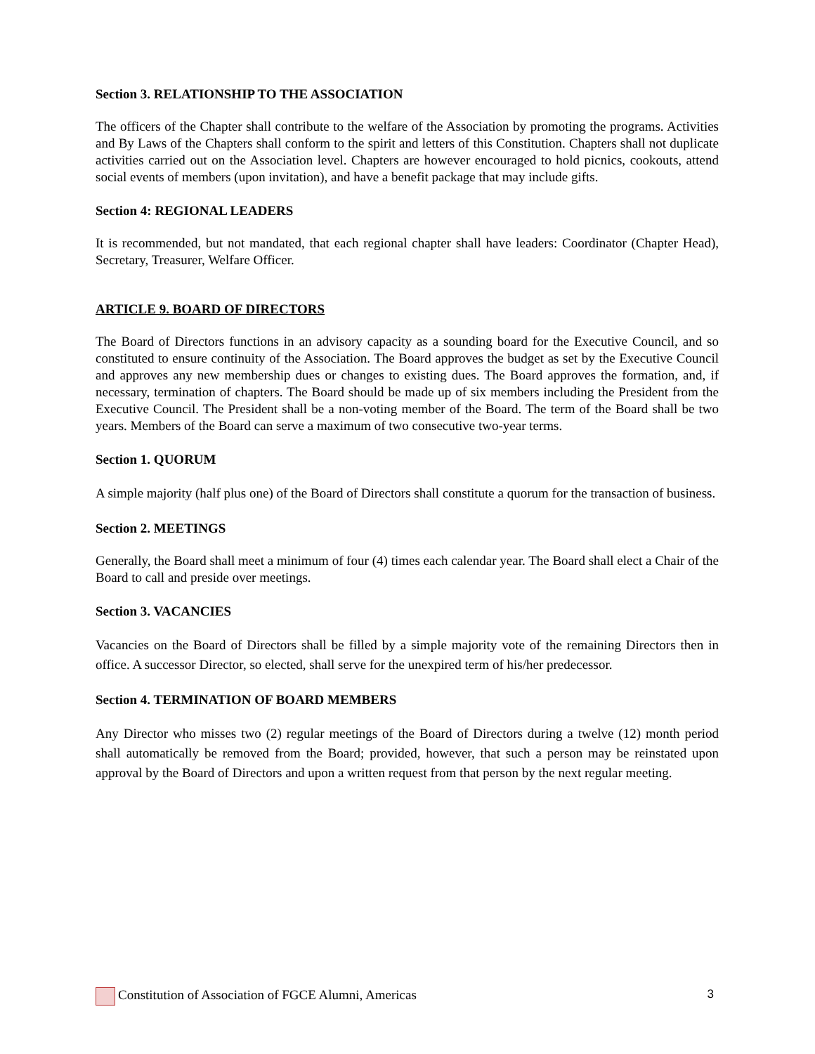Section 3. RELATIONSHIP TO THE ASSOCIATION
The officers of the Chapter shall contribute to the welfare of the Association by promoting the programs. Activities and By Laws of the Chapters shall conform to the spirit and letters of this Constitution. Chapters shall not duplicate activities carried out on the Association level. Chapters are however encouraged to hold picnics, cookouts, attend social events of members (upon invitation), and have a benefit package that may include gifts.
Section 4: REGIONAL LEADERS
It is recommended, but not mandated, that each regional chapter shall have leaders: Coordinator (Chapter Head), Secretary, Treasurer, Welfare Officer.
ARTICLE 9. BOARD OF DIRECTORS
The Board of Directors functions in an advisory capacity as a sounding board for the Executive Council, and so constituted to ensure continuity of the Association. The Board approves the budget as set by the Executive Council and approves any new membership dues or changes to existing dues. The Board approves the formation, and, if necessary, termination of chapters. The Board should be made up of six members including the President from the Executive Council. The President shall be a non-voting member of the Board. The term of the Board shall be two years. Members of the Board can serve a maximum of two consecutive two-year terms.
Section 1. QUORUM
A simple majority (half plus one) of the Board of Directors shall constitute a quorum for the transaction of business.
Section 2. MEETINGS
Generally, the Board shall meet a minimum of four (4) times each calendar year. The Board shall elect a Chair of the Board to call and preside over meetings.
Section 3. VACANCIES
Vacancies on the Board of Directors shall be filled by a simple majority vote of the remaining Directors then in office. A successor Director, so elected, shall serve for the unexpired term of his/her predecessor.
Section 4. TERMINATION OF BOARD MEMBERS
Any Director who misses two (2) regular meetings of the Board of Directors during a twelve (12) month period shall automatically be removed from the Board; provided, however, that such a person may be reinstated upon approval by the Board of Directors and upon a written request from that person by the next regular meeting.
Constitution of Association of FGCE Alumni, Americas 3